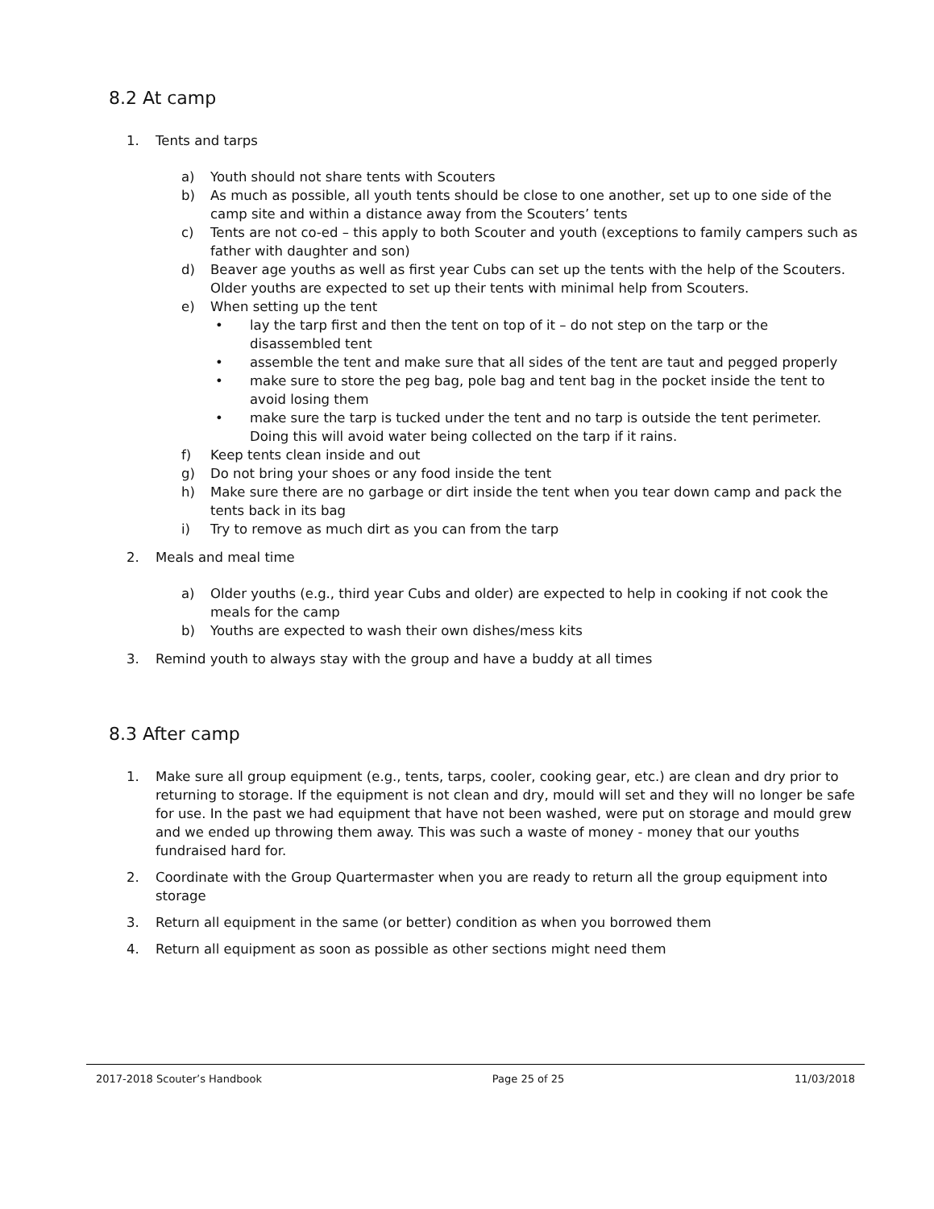8.2 At camp
1. Tents and tarps
a) Youth should not share tents with Scouters
b) As much as possible, all youth tents should be close to one another, set up to one side of the camp site and within a distance away from the Scouters’ tents
c) Tents are not co-ed – this apply to both Scouter and youth (exceptions to family campers such as father with daughter and son)
d) Beaver age youths as well as first year Cubs can set up the tents with the help of the Scouters. Older youths are expected to set up their tents with minimal help from Scouters.
e) When setting up the tent
• lay the tarp first and then the tent on top of it – do not step on the tarp or the disassembled tent
• assemble the tent and make sure that all sides of the tent are taut and pegged properly
• make sure to store the peg bag, pole bag and tent bag in the pocket inside the tent to avoid losing them
• make sure the tarp is tucked under the tent and no tarp is outside the tent perimeter. Doing this will avoid water being collected on the tarp if it rains.
f) Keep tents clean inside and out
g) Do not bring your shoes or any food inside the tent
h) Make sure there are no garbage or dirt inside the tent when you tear down camp and pack the tents back in its bag
i) Try to remove as much dirt as you can from the tarp
2. Meals and meal time
a) Older youths (e.g., third year Cubs and older) are expected to help in cooking if not cook the meals for the camp
b) Youths are expected to wash their own dishes/mess kits
3. Remind youth to always stay with the group and have a buddy at all times
8.3 After camp
1. Make sure all group equipment (e.g., tents, tarps, cooler, cooking gear, etc.) are clean and dry prior to returning to storage. If the equipment is not clean and dry, mould will set and they will no longer be safe for use. In the past we had equipment that have not been washed, were put on storage and mould grew and we ended up throwing them away. This was such a waste of money - money that our youths fundraised hard for.
2. Coordinate with the Group Quartermaster when you are ready to return all the group equipment into storage
3. Return all equipment in the same (or better) condition as when you borrowed them
4. Return all equipment as soon as possible as other sections might need them
2017-2018 Scouter’s Handbook Page 25 of 25 11/03/2018